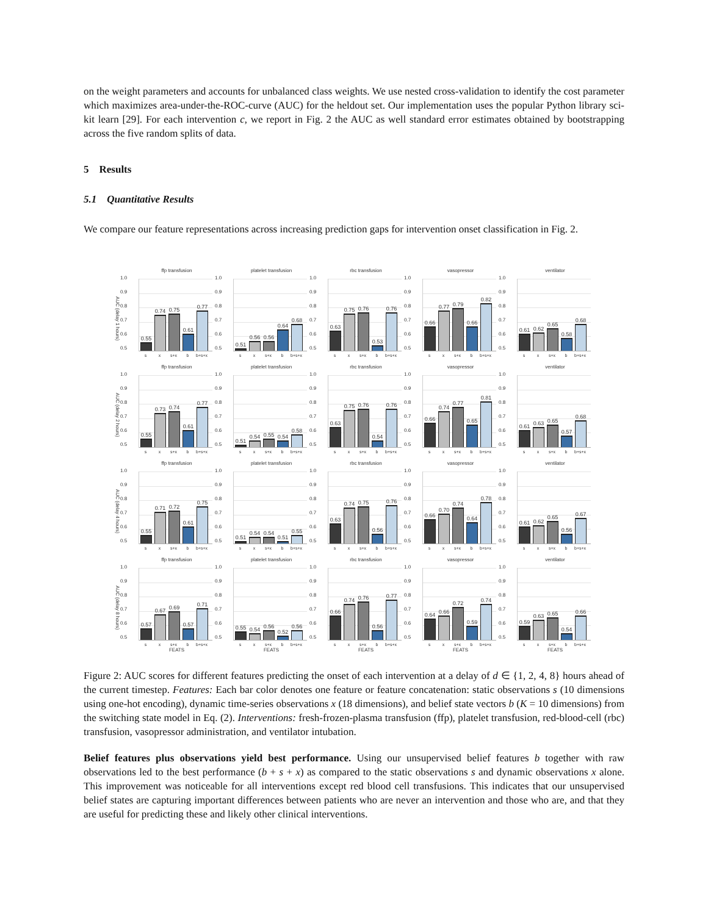on the weight parameters and accounts for unbalanced class weights. We use nested cross-validation to identify the cost parameter which maximizes area-under-the-ROC-curve (AUC) for the heldout set. Our implementation uses the popular Python library sci-kit learn [29]. For each intervention c, we report in Fig. 2 the AUC as well standard error estimates obtained by bootstrapping across the five random splits of data.
5 Results
5.1 Quantitative Results
We compare our feature representations across increasing prediction gaps for intervention onset classification in Fig. 2.
AUC (delay 1 hours)
ffp transfusion
1.0
0.9
0.8
0.7
0.6
0.5
0.55
0.74
0.75
0.61
0.77
sx s+x b b+s+x
platelet transfusion
1.0
0.9
0.8
0.7
0.6
0.5
0.51
0.56
0.56
0.64
0.68
sx s+x b b+s+x
rbc transfusion
1.0
0.9
0.8
0.7
0.6
0.5
0.63
0.75
0.76
0.53
0.76
sx s+x b b+s+x
vasopressor
1.0
0.9
0.8
0.7
0.6
0.5
0.66
0.77
0.79
0.66
0.82
sx s+x b b+s+x
ventilator
1.0
0.9
0.8
0.7
0.6
0.5
0.61
0.62
0.65
0.58
0.68
sx s+x b b+s+x
AUC (delay 2 hours)
ffp transfusion
1.0
0.9
0.8
0.7
0.6
0.5
0.55
0.73
0.74
0.61
0.77
sx s+x b b+s+x
platelet transfusion
1.0
0.9
0.8
0.7
0.6
0.5
0.51
0.54
0.55
0.54
0.58
sx s+x b b+s+x
rbc transfusion
1.0
0.9
0.8
0.7
0.6
0.5
0.63
0.75
0.76
0.54
0.76
sx s+x b b+s+x
vasopressor
1.0
0.9
0.8
0.7
0.6
0.5
0.66
0.74
0.77
0.65
0.81
sx s+x b b+s+x
ventilator
1.0
0.9
0.8
0.7
0.6
0.5
0.61
0.63
0.65
0.57
0.68
sx s+x b b+s+x
AUC (delay 4 hours)
ffp transfusion
1.0
0.9
0.8
0.7
0.6
0.5
0.55
0.71
0.72
0.61
0.75
sx s+x b b+s+x
platelet transfusion
1.0
0.9
0.8
0.7
0.6
0.5
0.51
0.54
0.54
0.51
0.55
sx s+x b b+s+x
rbc transfusion
1.0
0.9
0.8
0.7
0.6
0.5
0.63
0.74
0.75
0.56
0.76
sx s+x b b+s+x
vasopressor
1.0
0.9
0.8
0.7
0.6
0.5
0.66
0.70
0.74
0.64
0.78
sx s+x b b+s+x
ventilator
1.0
0.9
0.8
0.7
0.6
0.5
0.61
0.62
0.65
0.56
0.67
sx s+x b b+s+x
AUC (delay 8 hours)
ffp transfusion
1.0
0.9
0.8
0.7
0.6
0.5
0.57
0.67
0.69
0.57
0.71
sx s+x b b+s+x
FEATS
platelet transfusion
1.0
0.9
0.8
0.7
0.6
0.5
0.55
0.54
0.56
0.52
0.56
sx s+x b b+s+x
FEATS
rbc transfusion
1.0
0.9
0.8
0.7
0.6
0.5
0.66
0.74
0.76
0.56
0.77
sx s+x b b+s+x
FEATS
vasopressor
1.0
0.9
0.8
0.7
0.6
0.5
0.64
0.66
0.72
0.59
0.74
sx s+x b b+s+x
FEATS
ventilator
1.0
0.9
0.8
0.7
0.6
0.5
0.59
0.63
0.65
0.54
0.66
sx s+x b b+s+x
FEATS
Figure 2: AUC scores for different features predicting the onset of each intervention at a delay of d ∈ {1, 2, 4, 8} hours ahead of the current timestep. Features: Each bar color denotes one feature or feature concatenation: static observations s (10 dimensions using one-hot encoding), dynamic time-series observations x (18 dimensions), and belief state vectors b (K = 10 dimensions) from the switching state model in Eq. (2). Interventions: fresh-frozen-plasma transfusion (ffp), platelet transfusion, red-blood-cell (rbc) transfusion, vasopressor administration, and ventilator intubation.
Belief features plus observations yield best performance. Using our unsupervised belief features b together with raw observations led to the best performance (b + s + x) as compared to the static observations s and dynamic observations x alone. This improvement was noticeable for all interventions except red blood cell transfusions. This indicates that our unsupervised belief states are capturing important differences between patients who are never an intervention and those who are, and that they are useful for predicting these and likely other clinical interventions.